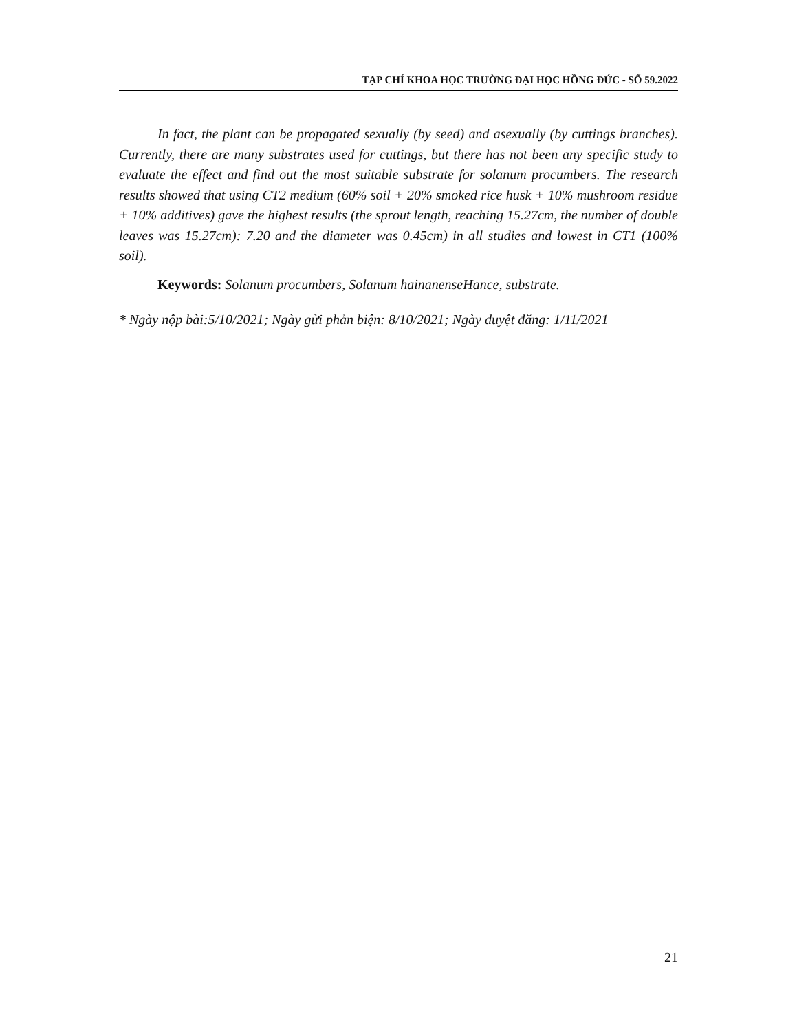TẠP CHÍ KHOA HỌC TRƯỜNG ĐẠI HỌC HỒNG ĐỨC - SỐ 59.2022
In fact, the plant can be propagated sexually (by seed) and asexually (by cuttings branches). Currently, there are many substrates used for cuttings, but there has not been any specific study to evaluate the effect and find out the most suitable substrate for solanum procumbers. The research results showed that using CT2 medium (60% soil + 20% smoked rice husk + 10% mushroom residue + 10% additives) gave the highest results (the sprout length, reaching 15.27cm, the number of double leaves was 15.27cm): 7.20 and the diameter was 0.45cm) in all studies and lowest in CT1 (100% soil).
Keywords: Solanum procumbers, Solanum hainanenseHance, substrate.
* Ngày nộp bài:5/10/2021; Ngày gửi phản biện: 8/10/2021; Ngày duyệt đăng: 1/11/2021
21